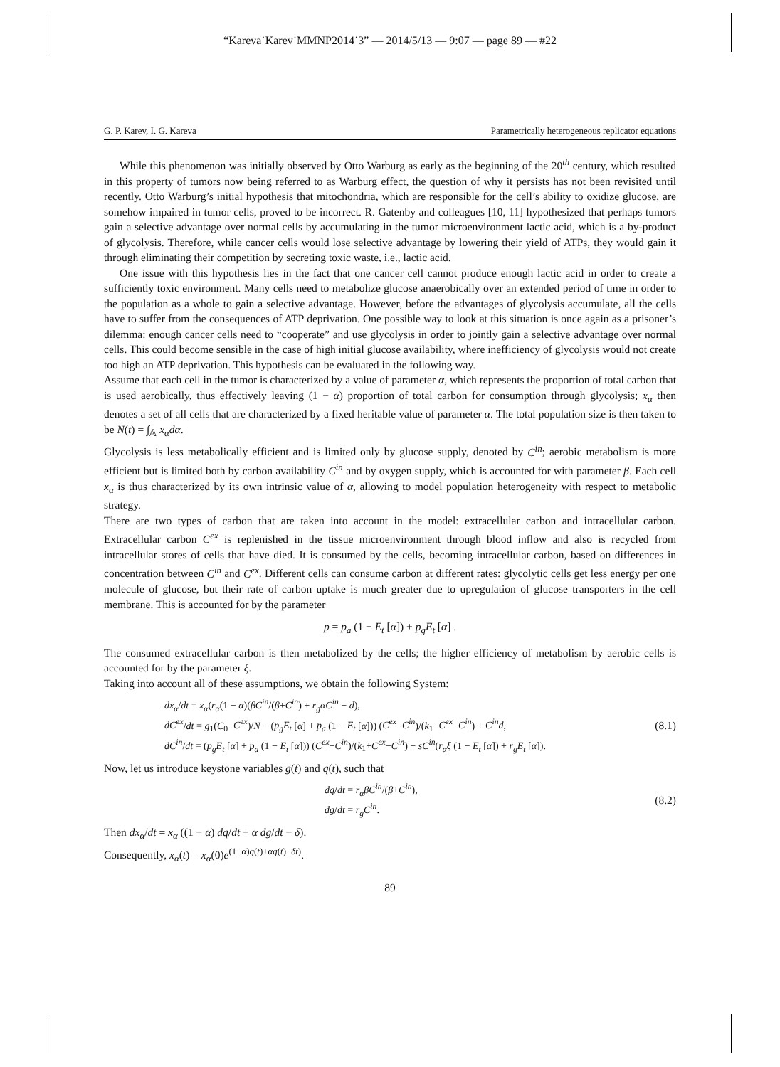“Kareva˙Karev˙MMNP2014˙3” — 2014/5/13 — 9:07 — page 89 — #22
G. P. Karev, I. G. Kareva Parametrically heterogeneous replicator equations
While this phenomenon was initially observed by Otto Warburg as early as the beginning of the 20<sup>th</sup> century, which resulted in this property of tumors now being referred to as Warburg effect, the question of why it persists has not been revisited until recently. Otto Warburg’s initial hypothesis that mitochondria, which are responsible for the cell’s ability to oxidize glucose, are somehow impaired in tumor cells, proved to be incorrect. R. Gatenby and colleagues [10, 11] hypothesized that perhaps tumors gain a selective advantage over normal cells by accumulating in the tumor microenvironment lactic acid, which is a by-product of glycolysis. Therefore, while cancer cells would lose selective advantage by lowering their yield of ATPs, they would gain it through eliminating their competition by secreting toxic waste, i.e., lactic acid.
One issue with this hypothesis lies in the fact that one cancer cell cannot produce enough lactic acid in order to create a sufficiently toxic environment. Many cells need to metabolize glucose anaerobically over an extended period of time in order to the population as a whole to gain a selective advantage. However, before the advantages of glycolysis accumulate, all the cells have to suffer from the consequences of ATP deprivation. One possible way to look at this situation is once again as a prisoner’s dilemma: enough cancer cells need to “cooperate” and use glycolysis in order to jointly gain a selective advantage over normal cells. This could become sensible in the case of high initial glucose availability, where inefficiency of glycolysis would not create too high an ATP deprivation. This hypothesis can be evaluated in the following way.
Assume that each cell in the tumor is characterized by a value of parameter α, which represents the proportion of total carbon that is used aerobically, thus effectively leaving (1 − α) proportion of total carbon for consumption through glycolysis; x<sub>α</sub> then denotes a set of all cells that are characterized by a fixed heritable value of parameter α. The total population size is then taken to be N(t) = ∫<sub>𝔸</sub> x<sub>α</sub>dα.
Glycolysis is less metabolically efficient and is limited only by glucose supply, denoted by C<sup>in</sup>; aerobic metabolism is more efficient but is limited both by carbon availability C<sup>in</sup> and by oxygen supply, which is accounted for with parameter β. Each cell x<sub>α</sub> is thus characterized by its own intrinsic value of α, allowing to model population heterogeneity with respect to metabolic strategy.
There are two types of carbon that are taken into account in the model: extracellular carbon and intracellular carbon. Extracellular carbon C<sup>ex</sup> is replenished in the tissue microenvironment through blood inflow and also is recycled from intracellular stores of cells that have died. It is consumed by the cells, becoming intracellular carbon, based on differences in concentration between C<sup>in</sup> and C<sup>ex</sup>. Different cells can consume carbon at different rates: glycolytic cells get less energy per one molecule of glucose, but their rate of carbon uptake is much greater due to upregulation of glucose transporters in the cell membrane. This is accounted for by the parameter
p = p<sub>a</sub> (1 − E<sub>t</sub> [α]) + p<sub>g</sub>E<sub>t</sub> [α] .
The consumed extracellular carbon is then metabolized by the cells; the higher efficiency of metabolism by aerobic cells is accounted for by the parameter ξ.
Taking into account all of these assumptions, we obtain the following System:
dx<sub>α</sub>/dt = x<sub>α</sub>(r<sub>α</sub>(1 − α)(βC<sup>in</sup>/(β+C<sup>in</sup>) + r<sub>g</sub>αC<sup>in</sup> − d),
dC<sup>ex</sup>/dt = g<sub>1</sub>(C<sub>0</sub>−C<sup>ex</sup>)/N − (p<sub>g</sub>E<sub>t</sub> [α] + p<sub>a</sub> (1 − E<sub>t</sub> [α])) (C<sup>ex</sup>−C<sup>in</sup>)/(k<sub>1</sub>+C<sup>ex</sup>−C<sup>in</sup>) + C<sup>in</sup>d,
dC<sup>in</sup>/dt = (p<sub>g</sub>E<sub>t</sub> [α] + p<sub>a</sub> (1 − E<sub>t</sub> [α])) (C<sup>ex</sup>−C<sup>in</sup>)/(k<sub>1</sub>+C<sup>ex</sup>−C<sup>in</sup>) − sC<sup>in</sup>(r<sub>α</sub>ξ (1 − E<sub>t</sub> [α]) + r<sub>g</sub>E<sub>t</sub> [α]).
(8.1)
Now, let us introduce keystone variables g(t) and q(t), such that
dq/dt = r<sub>α</sub>βC<sup>in</sup>/(β+C<sup>in</sup>),
dg/dt = r<sub>g</sub>C<sup>in</sup>.
(8.2)
Then dx<sub>α</sub>/dt = x<sub>α</sub> ((1 − α) dq/dt + α dg/dt − δ).
Consequently, x<sub>α</sub>(t) = x<sub>α</sub>(0)e<sup>(1−α)q(t)+αg(t)−δt)</sup>.
89